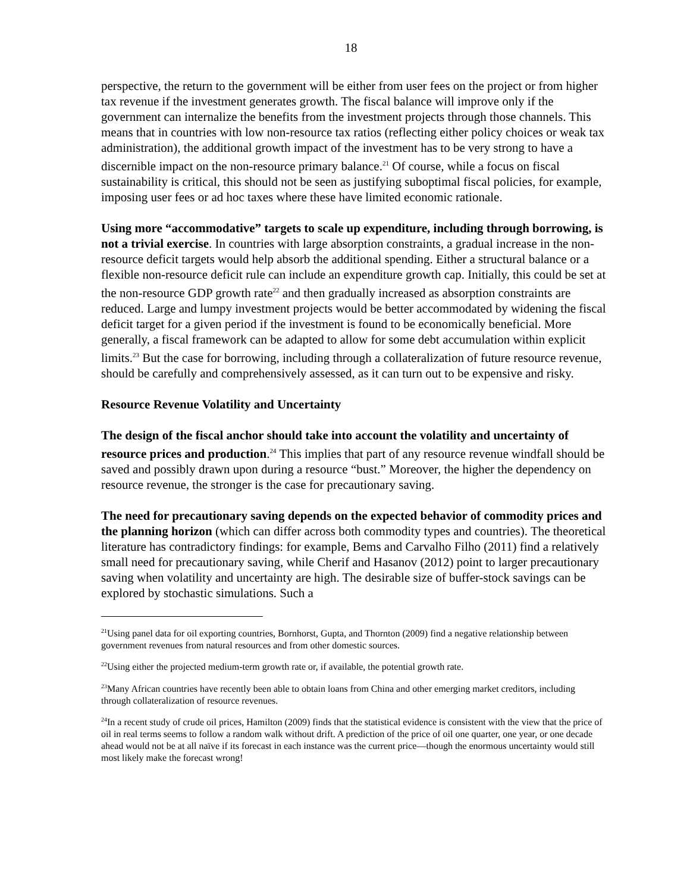18
perspective, the return to the government will be either from user fees on the project or from higher tax revenue if the investment generates growth. The fiscal balance will improve only if the government can internalize the benefits from the investment projects through those channels. This means that in countries with low non-resource tax ratios (reflecting either policy choices or weak tax administration), the additional growth impact of the investment has to be very strong to have a discernible impact on the non-resource primary balance.<sup>21</sup> Of course, while a focus on fiscal sustainability is critical, this should not be seen as justifying suboptimal fiscal policies, for example, imposing user fees or ad hoc taxes where these have limited economic rationale.
Using more “accommodative” targets to scale up expenditure, including through borrowing, is not a trivial exercise. In countries with large absorption constraints, a gradual increase in the non-resource deficit targets would help absorb the additional spending. Either a structural balance or a flexible non-resource deficit rule can include an expenditure growth cap. Initially, this could be set at the non-resource GDP growth rate<sup>22</sup> and then gradually increased as absorption constraints are reduced. Large and lumpy investment projects would be better accommodated by widening the fiscal deficit target for a given period if the investment is found to be economically beneficial. More generally, a fiscal framework can be adapted to allow for some debt accumulation within explicit limits.<sup>23</sup> But the case for borrowing, including through a collateralization of future resource revenue, should be carefully and comprehensively assessed, as it can turn out to be expensive and risky.
Resource Revenue Volatility and Uncertainty
The design of the fiscal anchor should take into account the volatility and uncertainty of resource prices and production.<sup>24</sup> This implies that part of any resource revenue windfall should be saved and possibly drawn upon during a resource “bust.” Moreover, the higher the dependency on resource revenue, the stronger is the case for precautionary saving.
The need for precautionary saving depends on the expected behavior of commodity prices and the planning horizon (which can differ across both commodity types and countries). The theoretical literature has contradictory findings: for example, Bems and Carvalho Filho (2011) find a relatively small need for precautionary saving, while Cherif and Hasanov (2012) point to larger precautionary saving when volatility and uncertainty are high. The desirable size of buffer-stock savings can be explored by stochastic simulations. Such a
<sup>21</sup> Using panel data for oil exporting countries, Bornhorst, Gupta, and Thornton (2009) find a negative relationship between government revenues from natural resources and from other domestic sources.
<sup>22</sup> Using either the projected medium-term growth rate or, if available, the potential growth rate.
<sup>23</sup> Many African countries have recently been able to obtain loans from China and other emerging market creditors, including through collateralization of resource revenues.
<sup>24</sup> In a recent study of crude oil prices, Hamilton (2009) finds that the statistical evidence is consistent with the view that the price of oil in real terms seems to follow a random walk without drift. A prediction of the price of oil one quarter, one year, or one decade ahead would not be at all naïve if its forecast in each instance was the current price—though the enormous uncertainty would still most likely make the forecast wrong!